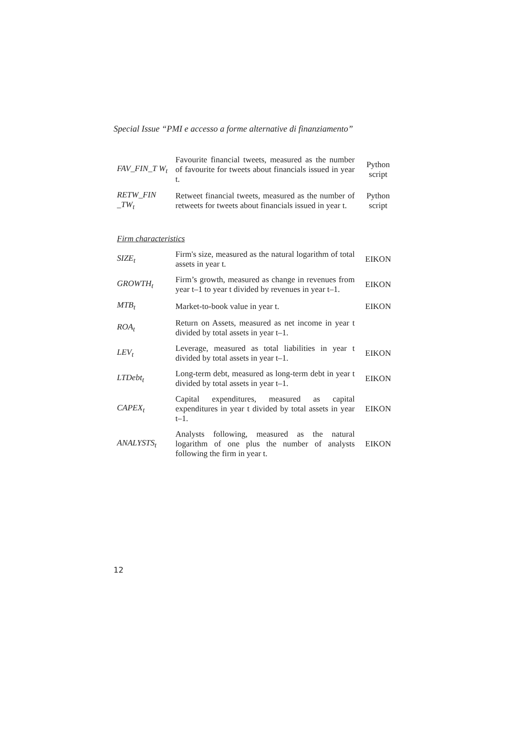Special Issue “PMI e accesso a forme alternative di finanziamento”
| FAV_FIN_T W<sub>t</sub> | Favourite financial tweets, measured as the number of favourite for tweets about financials issued in year t. | Python script |
| RETW_FIN _TW<sub>t</sub> | Retweet financial tweets, measured as the number of retweets for tweets about financials issued in year t. | Python script |
| Firm characteristics | | |
| SIZE<sub>t</sub> | Firm's size, measured as the natural logarithm of total assets in year t. | EIKON |
| GROWTH<sub>t</sub> | Firm’s growth, measured as change in revenues from year t–1 to year t divided by revenues in year t–1. | EIKON |
| MTB<sub>t</sub> | Market-to-book value in year t. | EIKON |
| ROA<sub>t</sub> | Return on Assets, measured as net income in year t divided by total assets in year t–1. | |
| LEV<sub>t</sub> | Leverage, measured as total liabilities in year t divided by total assets in year t–1. | EIKON |
| LTDebt<sub>t</sub> | Long-term debt, measured as long-term debt in year t divided by total assets in year t–1. | EIKON |
| CAPEX<sub>t</sub> | Capital expenditures, measured as capital expenditures in year t divided by total assets in year t–1. | EIKON |
| ANALYSTS<sub>t</sub> | Analysts following, measured as the natural logarithm of one plus the number of analysts following the firm in year t. | EIKON |
12